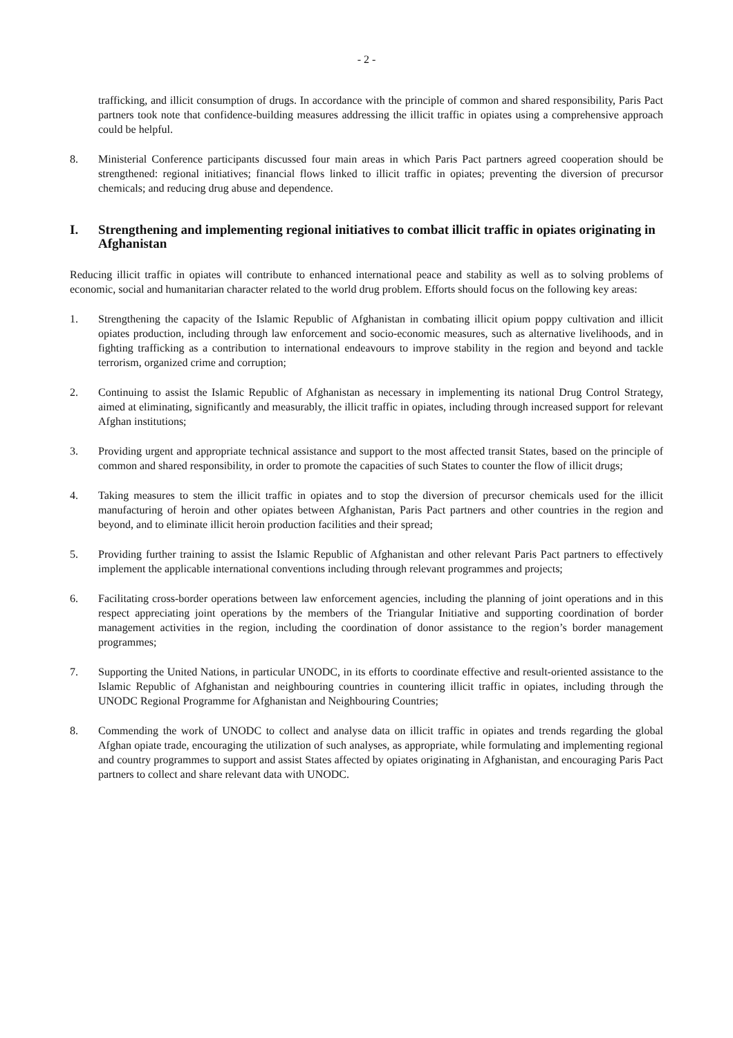- 2 -
trafficking, and illicit consumption of drugs. In accordance with the principle of common and shared responsibility, Paris Pact partners took note that confidence-building measures addressing the illicit traffic in opiates using a comprehensive approach could be helpful.
8. Ministerial Conference participants discussed four main areas in which Paris Pact partners agreed cooperation should be strengthened: regional initiatives; financial flows linked to illicit traffic in opiates; preventing the diversion of precursor chemicals; and reducing drug abuse and dependence.
I. Strengthening and implementing regional initiatives to combat illicit traffic in opiates originating in Afghanistan
Reducing illicit traffic in opiates will contribute to enhanced international peace and stability as well as to solving problems of economic, social and humanitarian character related to the world drug problem. Efforts should focus on the following key areas:
1. Strengthening the capacity of the Islamic Republic of Afghanistan in combating illicit opium poppy cultivation and illicit opiates production, including through law enforcement and socio-economic measures, such as alternative livelihoods, and in fighting trafficking as a contribution to international endeavours to improve stability in the region and beyond and tackle terrorism, organized crime and corruption;
2. Continuing to assist the Islamic Republic of Afghanistan as necessary in implementing its national Drug Control Strategy, aimed at eliminating, significantly and measurably, the illicit traffic in opiates, including through increased support for relevant Afghan institutions;
3. Providing urgent and appropriate technical assistance and support to the most affected transit States, based on the principle of common and shared responsibility, in order to promote the capacities of such States to counter the flow of illicit drugs;
4. Taking measures to stem the illicit traffic in opiates and to stop the diversion of precursor chemicals used for the illicit manufacturing of heroin and other opiates between Afghanistan, Paris Pact partners and other countries in the region and beyond, and to eliminate illicit heroin production facilities and their spread;
5. Providing further training to assist the Islamic Republic of Afghanistan and other relevant Paris Pact partners to effectively implement the applicable international conventions including through relevant programmes and projects;
6. Facilitating cross-border operations between law enforcement agencies, including the planning of joint operations and in this respect appreciating joint operations by the members of the Triangular Initiative and supporting coordination of border management activities in the region, including the coordination of donor assistance to the region’s border management programmes;
7. Supporting the United Nations, in particular UNODC, in its efforts to coordinate effective and result-oriented assistance to the Islamic Republic of Afghanistan and neighbouring countries in countering illicit traffic in opiates, including through the UNODC Regional Programme for Afghanistan and Neighbouring Countries;
8. Commending the work of UNODC to collect and analyse data on illicit traffic in opiates and trends regarding the global Afghan opiate trade, encouraging the utilization of such analyses, as appropriate, while formulating and implementing regional and country programmes to support and assist States affected by opiates originating in Afghanistan, and encouraging Paris Pact partners to collect and share relevant data with UNODC.